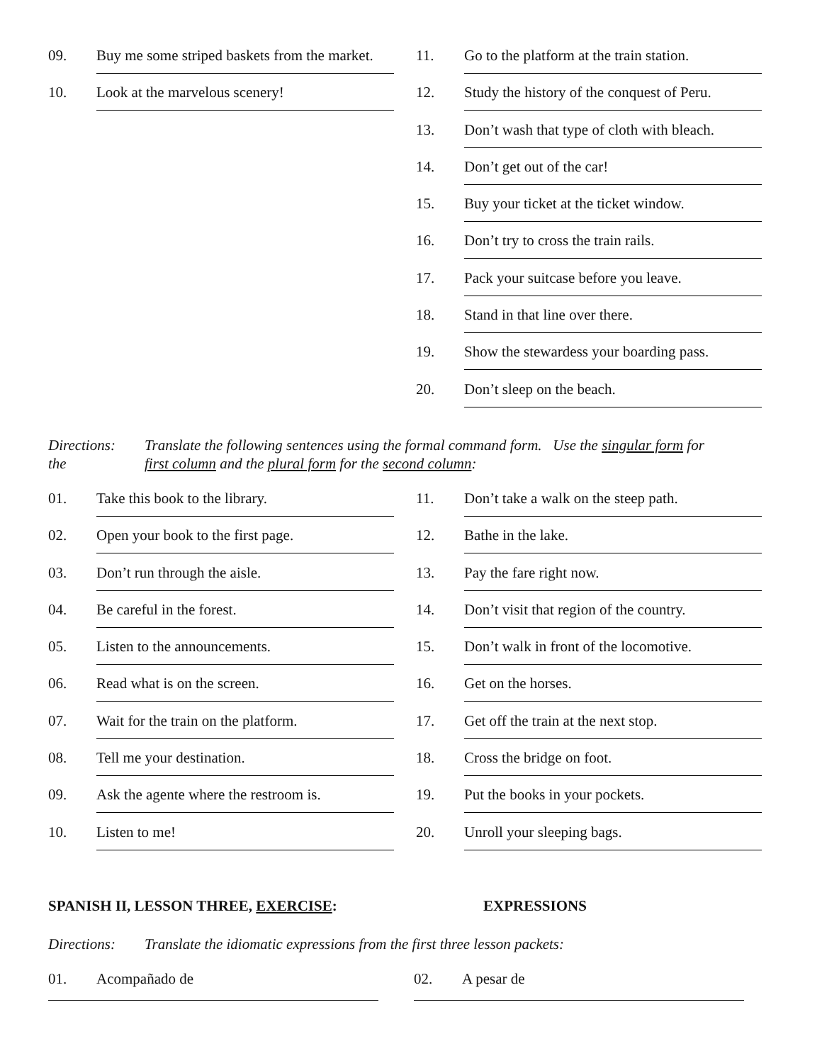09. Buy me some striped baskets from the market.
10. Look at the marvelous scenery!
11. Go to the platform at the train station.
12. Study the history of the conquest of Peru.
13. Don’t wash that type of cloth with bleach.
14. Don’t get out of the car!
15. Buy your ticket at the ticket window.
16. Don’t try to cross the train rails.
17. Pack your suitcase before you leave.
18. Stand in that line over there.
19. Show the stewardess your boarding pass.
20. Don’t sleep on the beach.
Directions:
the Translate the following sentences using the formal command form. Use the singular form for
first column and the plural form for the second column:
01. Take this book to the library.
02. Open your book to the first page.
03. Don’t run through the aisle.
04. Be careful in the forest.
05. Listen to the announcements.
06. Read what is on the screen.
07. Wait for the train on the platform.
08. Tell me your destination.
09. Ask the agente where the restroom is.
10. Listen to me!
11. Don’t take a walk on the steep path.
12. Bathe in the lake.
13. Pay the fare right now.
14. Don’t visit that region of the country.
15. Don’t walk in front of the locomotive.
16. Get on the horses.
17. Get off the train at the next stop.
18. Cross the bridge on foot.
19. Put the books in your pockets.
20. Unroll your sleeping bags.
SPANISH II, LESSON THREE, EXERCISE: EXPRESSIONS
Directions: Translate the idiomatic expressions from the first three lesson packets:
01. Acompañado de 02. A pesar de